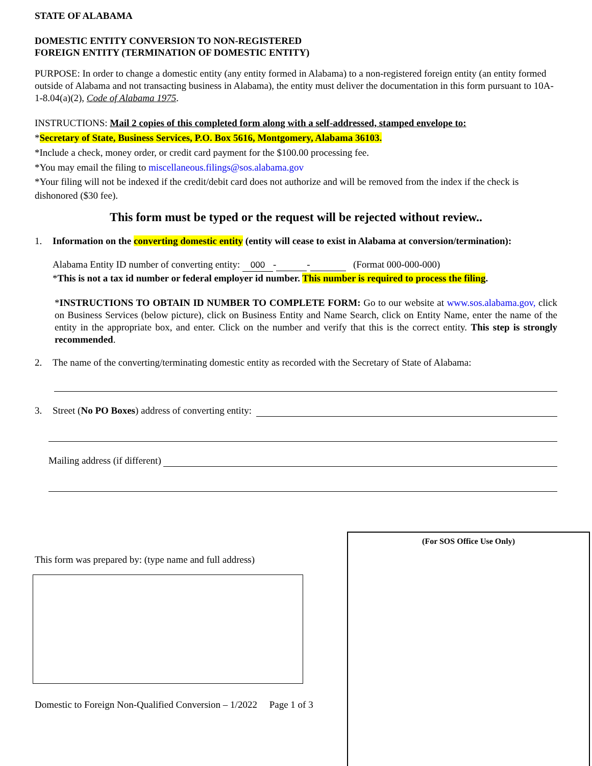STATE OF ALABAMA
DOMESTIC ENTITY CONVERSION TO NON-REGISTERED
FOREIGN ENTITY (TERMINATION OF DOMESTIC ENTITY)
PURPOSE: In order to change a domestic entity (any entity formed in Alabama) to a non-registered foreign entity (an entity formed outside of Alabama and not transacting business in Alabama), the entity must deliver the documentation in this form pursuant to 10A-1-8.04(a)(2), Code of Alabama 1975.
INSTRUCTIONS: Mail 2 copies of this completed form along with a self-addressed, stamped envelope to:
*Secretary of State, Business Services, P.O. Box 5616, Montgomery, Alabama 36103.
*Include a check, money order, or credit card payment for the $100.00 processing fee.
*You may email the filing to miscellaneous.filings@sos.alabama.gov
*Your filing will not be indexed if the credit/debit card does not authorize and will be removed from the index if the check is dishonored ($30 fee).
This form must be typed or the request will be rejected without review..
1. Information on the converting domestic entity (entity will cease to exist in Alabama at conversion/termination):
Alabama Entity ID number of converting entity: 000 - - (Format 000-000-000)
*This is not a tax id number or federal employer id number. This number is required to process the filing.
*INSTRUCTIONS TO OBTAIN ID NUMBER TO COMPLETE FORM: Go to our website at www.sos.alabama.gov, click on Business Services (below picture), click on Business Entity and Name Search, click on Entity Name, enter the name of the entity in the appropriate box, and enter. Click on the number and verify that this is the correct entity. This step is strongly recommended.
2. The name of the converting/terminating domestic entity as recorded with the Secretary of State of Alabama:
3. Street (No PO Boxes) address of converting entity:
Mailing address (if different)
This form was prepared by: (type name and full address)
Domestic to Foreign Non-Qualified Conversion – 1/2022 Page 1 of 3
(For SOS Office Use Only)